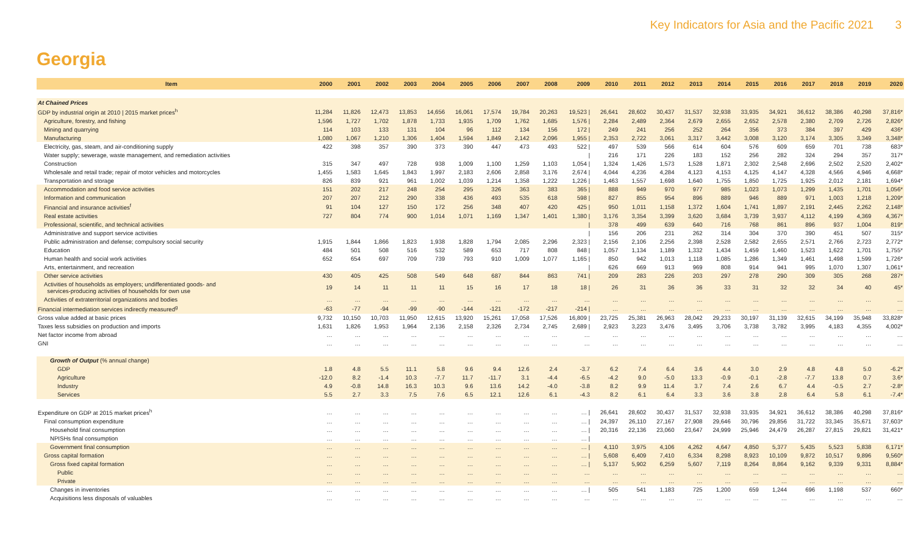Key Indicators for Asia and the Pacific 2021 3
Georgia
| Item | 2000 | 2001 | 2002 | 2003 | 2004 | 2005 | 2006 | 2007 | 2008 | 2009 | 2010 | 2011 | 2012 | 2013 | 2014 | 2015 | 2016 | 2017 | 2018 | 2019 | 2020 |
| --- | --- | --- | --- | --- | --- | --- | --- | --- | --- | --- | --- | --- | --- | --- | --- | --- | --- | --- | --- | --- | --- |
| At Chained Prices | | | | | | | | | | | | | | | | | | | | | |
| GDP by industrial origin at 2010 / 2015 market prices<sup>h</sup> | 11,284 | 11,826 | 12,473 | 13,853 | 14,656 | 16,061 | 17,574 | 19,784 | 20,263 | 19,523 / | 26,641 | 28,602 | 30,437 | 31,537 | 32,938 | 33,935 | 34,921 | 36,612 | 38,386 | 40,298 | 37,816* |
| Agriculture, forestry, and fishing | 1,596 | 1,727 | 1,702 | 1,878 | 1,733 | 1,935 | 1,709 | 1,762 | 1,685 | 1,576 / | 2,284 | 2,489 | 2,364 | 2,679 | 2,655 | 2,652 | 2,578 | 2,380 | 2,709 | 2,726 | 2,826* |
| Mining and quarrying | 114 | 103 | 133 | 131 | 104 | 96 | 112 | 134 | 156 | 172 / | 249 | 241 | 256 | 252 | 264 | 356 | 373 | 384 | 397 | 429 | 436* |
| Manufacturing | 1,080 | 1,067 | 1,210 | 1,306 | 1,404 | 1,594 | 1,849 | 2,142 | 2,096 | 1,955 / | 2,353 | 2,722 | 3,061 | 3,317 | 3,442 | 3,008 | 3,120 | 3,174 | 3,305 | 3,349 | 3,348* |
| Electricity, gas, steam, and air-conditioning supply | 422 | 398 | 357 | 390 | 373 | 390 | 447 | 473 | 493 | 522 / | 497 | 539 | 566 | 614 | 604 | 576 | 609 | 659 | 701 | 738 | 683* |
| Water supply; sewerage, waste management, and remediation activities | | | | | | | | | | / | 216 | 171 | 226 | 183 | 152 | 256 | 282 | 324 | 294 | 357 | 317* |
| Construction | 315 | 347 | 497 | 728 | 938 | 1,009 | 1,100 | 1,259 | 1,103 | 1,054 / | 1,324 | 1,426 | 1,573 | 1,528 | 1,871 | 2,302 | 2,548 | 2,696 | 2,502 | 2,520 | 2,402* |
| Wholesale and retail trade; repair of motor vehicles and motorcycles | 1,455 | 1,583 | 1,645 | 1,843 | 1,997 | 2,183 | 2,606 | 2,858 | 3,176 | 2,674 / | 4,044 | 4,236 | 4,284 | 4,123 | 4,153 | 4,125 | 4,147 | 4,328 | 4,566 | 4,946 | 4,668* |
| Transportation and storage | 826 | 839 | 921 | 961 | 1,002 | 1,039 | 1,214 | 1,358 | 1,222 | 1,226 / | 1,463 | 1,557 | 1,698 | 1,640 | 1,755 | 1,850 | 1,725 | 1,925 | 2,012 | 2,181 | 1,694* |
| Accommodation and food service activities | 151 | 202 | 217 | 248 | 254 | 295 | 326 | 363 | 383 | 365 / | 888 | 949 | 970 | 977 | 985 | 1,023 | 1,073 | 1,299 | 1,435 | 1,701 | 1,056* |
| Information and communication | 207 | 207 | 212 | 290 | 338 | 436 | 493 | 535 | 618 | 598 / | 827 | 855 | 954 | 896 | 889 | 946 | 889 | 971 | 1,003 | 1,218 | 1,209* |
| Financial and insurance activities<sup>f</sup> | 91 | 104 | 127 | 150 | 172 | 256 | 348 | 407 | 420 | 425 / | 950 | 1,011 | 1,158 | 1,372 | 1,604 | 1,741 | 1,897 | 2,191 | 2,445 | 2,262 | 2,148* |
| Real estate activities | 727 | 804 | 774 | 900 | 1,014 | 1,071 | 1,169 | 1,347 | 1,401 | 1,380 / | 3,176 | 3,354 | 3,399 | 3,620 | 3,684 | 3,739 | 3,937 | 4,112 | 4,199 | 4,369 | 4,367* |
| Professional, scientific, and technical activities | | | | | | | | | | / | 378 | 499 | 639 | 640 | 716 | 768 | 861 | 896 | 937 | 1,004 | 819* |
| Administrative and support service activities | | | | | | | | | | / | 156 | 206 | 231 | 262 | 314 | 304 | 370 | 390 | 451 | 507 | 315* |
| Public administration and defense; compulsory social security | 1,915 | 1,844 | 1,866 | 1,823 | 1,938 | 1,828 | 1,794 | 2,085 | 2,296 | 2,323 / | 2,156 | 2,106 | 2,256 | 2,398 | 2,528 | 2,582 | 2,655 | 2,571 | 2,766 | 2,723 | 2,772* |
| Education | 484 | 501 | 508 | 516 | 532 | 589 | 653 | 717 | 808 | 848 / | 1,057 | 1,134 | 1,189 | 1,332 | 1,434 | 1,459 | 1,460 | 1,523 | 1,622 | 1,701 | 1,755* |
| Human health and social work activities | 652 | 654 | 697 | 709 | 739 | 793 | 910 | 1,009 | 1,077 | 1,165 / | 850 | 942 | 1,013 | 1,118 | 1,085 | 1,286 | 1,349 | 1,461 | 1,498 | 1,599 | 1,726* |
| Arts, entertainment, and recreation | | | | | | | | | | / | 626 | 669 | 913 | 969 | 808 | 914 | 941 | 995 | 1,070 | 1,307 | 1,061* |
| Other service activities | 430 | 405 | 425 | 508 | 549 | 648 | 687 | 844 | 863 | 741 / | 209 | 283 | 226 | 203 | 297 | 278 | 290 | 309 | 305 | 268 | 287* |
| Activities of households as employers; undifferentiated goods- and services-producing activities of households for own use | 19 | 14 | 11 | 11 | 11 | 15 | 16 | 17 | 18 | 18 / | 26 | 31 | 36 | 36 | 33 | 31 | 32 | 32 | 34 | 40 | 45* |
| Activities of extraterritorial organizations and bodies | … | … | … | … | … | … | … | … | … | … | … | … | … | … | … | … | … | … | … | … | … |
| Financial intermediation services indirectly measured<sup>g</sup> | -63 | -77 | -94 | -99 | -90 | -144 | -121 | -172 | -217 | -214 / | … | … | … | … | … | … | … | … | … | … | … |
| Gross value added at basic prices | 9,732 | 10,150 | 10,703 | 11,950 | 12,615 | 13,920 | 15,261 | 17,058 | 17,526 | 16,809 / | 23,725 | 25,381 | 26,963 | 28,042 | 29,233 | 30,197 | 31,139 | 32,615 | 34,199 | 35,948 | 33,828* |
| Taxes less subsidies on production and imports | 1,631 | 1,826 | 1,953 | 1,964 | 2,136 | 2,158 | 2,326 | 2,734 | 2,745 | 2,689 / | 2,923 | 3,223 | 3,476 | 3,495 | 3,706 | 3,738 | 3,782 | 3,995 | 4,183 | 4,355 | 4,002* |
| Net factor income from abroad | … | … | … | … | … | … | … | … | … | … | … | … | … | … | … | … | … | … | … | … | … |
| GNI | … | … | … | … | … | … | … | … | … | … | … | … | … | … | … | … | … | … | … | … | … |
| Growth of Output (% annual change) | | | | | | | | | | | | | | | | | | | | | |
| GDP | 1.8 | 4.8 | 5.5 | 11.1 | 5.8 | 9.6 | 9.4 | 12.6 | 2.4 | -3.7 | 6.2 | 7.4 | 6.4 | 3.6 | 4.4 | 3.0 | 2.9 | 4.8 | 4.8 | 5.0 | -6.2* |
| Agriculture | -12.0 | 8.2 | -1.4 | 10.3 | -7.7 | 11.7 | -11.7 | 3.1 | -4.4 | -6.5 | -4.2 | 9.0 | -5.0 | 13.3 | -0.9 | -0.1 | -2.8 | -7.7 | 13.8 | 0.7 | 3.6* |
| Industry | 4.9 | -0.8 | 14.8 | 16.3 | 10.3 | 9.6 | 13.6 | 14.2 | -4.0 | -3.8 | 8.2 | 9.9 | 11.4 | 3.7 | 7.4 | 2.6 | 6.7 | 4.4 | -0.5 | 2.7 | -2.8* |
| Services | 5.5 | 2.7 | 3.3 | 7.5 | 7.6 | 6.5 | 12.1 | 12.6 | 6.1 | -4.3 | 8.2 | 6.1 | 6.4 | 3.3 | 3.6 | 3.8 | 2.8 | 6.4 | 5.8 | 6.1 | -7.4* |
| Expenditure on GDP at 2015 market prices<sup>h</sup> | … | … | … | … | … | … | … | … | … | … / | 26,641 | 28,602 | 30,437 | 31,537 | 32,938 | 33,935 | 34,921 | 36,612 | 38,386 | 40,298 | 37,816* |
| Final consumption expenditure | … | … | … | … | … | … | … | … | … | … / | 24,397 | 26,110 | 27,167 | 27,908 | 29,646 | 30,796 | 29,856 | 31,722 | 33,345 | 35,671 | 37,603* |
| Household final consumption | … | … | … | … | … | … | … | … | … | … / | 20,316 | 22,136 | 23,060 | 23,647 | 24,999 | 25,946 | 24,479 | 26,287 | 27,815 | 29,821 | 31,421* |
| NPISHs final consumption | … | … | … | … | … | … | … | … | … | … / | | | | | | | | | | | |
| Government final consumption | … | … | … | … | … | … | … | … | … | … / | 4,110 | 3,975 | 4,106 | 4,262 | 4,647 | 4,850 | 5,377 | 5,435 | 5,523 | 5,838 | 6,171* |
| Gross capital formation | … | … | … | … | … | … | … | … | … | … / | 5,608 | 6,409 | 7,410 | 6,334 | 8,298 | 8,923 | 10,109 | 9,872 | 10,517 | 9,896 | 9,560* |
| Gross fixed capital formation | … | … | … | … | … | … | … | … | … | … / | 5,137 | 5,902 | 6,259 | 5,607 | 7,119 | 8,264 | 8,864 | 9,162 | 9,339 | 9,331 | 8,884* |
| Public | … | … | … | … | … | … | … | … | … | … | … | … | … | … | … | … | … | … | … | … | … |
| Private | … | … | … | … | … | … | … | … | … | … | … | … | … | … | … | … | … | … | … | … | … |
| Changes in inventories | … | … | … | … | … | … | … | … | … | … / | 505 | 541 | 1,183 | 725 | 1,200 | 659 | 1,244 | 696 | 1,198 | 537 | 660* |
| Acquisitions less disposals of valuables | … | … | … | … | … | … | … | … | … | … | … | … | … | … | … | … | … | … | … | … | … |